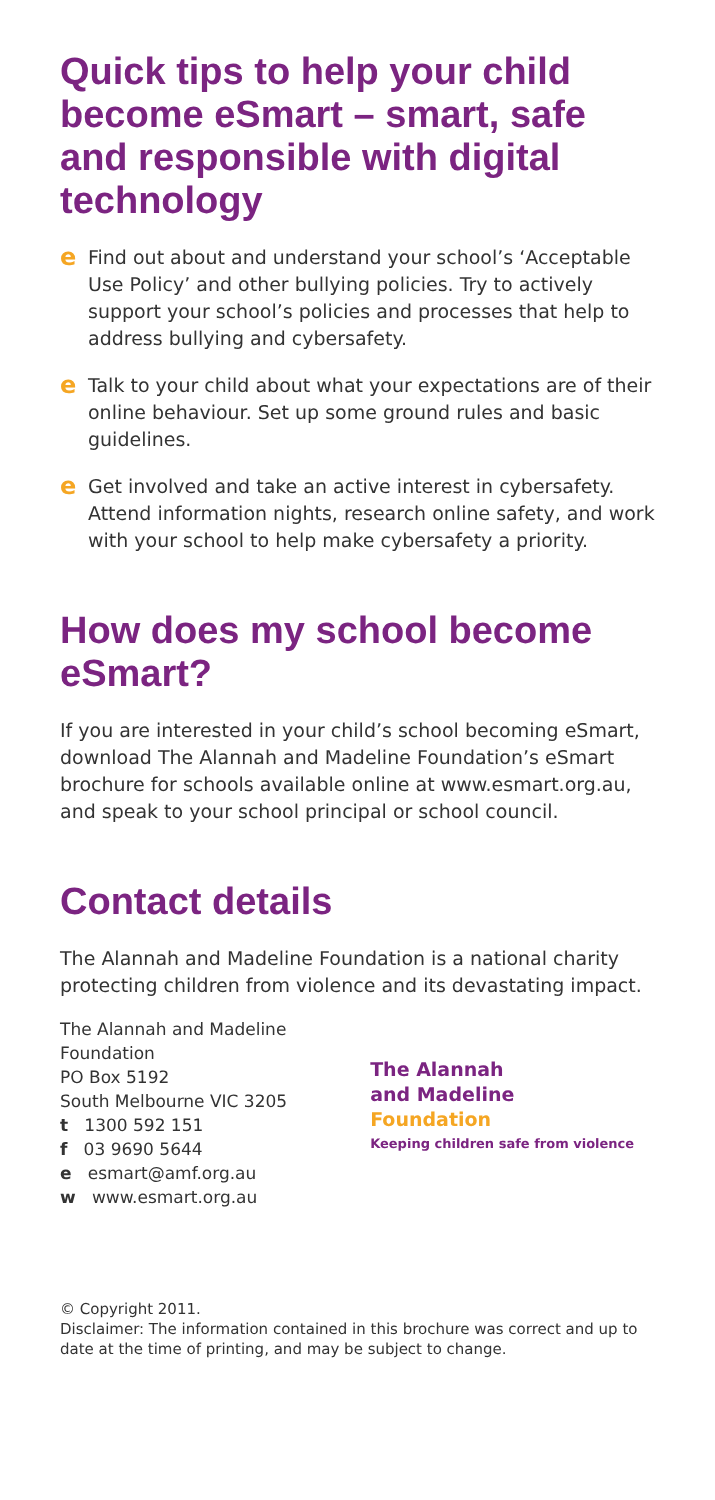Quick tips to help your child become eSmart – smart, safe and responsible with digital technology
e
Find out about and understand your school’s ‘Acceptable Use Policy’ and other bullying policies. Try to actively support your school’s policies and processes that help to address bullying and cybersafety.
e
Talk to your child about what your expectations are of their online behaviour. Set up some ground rules and basic guidelines.
e
Get involved and take an active interest in cybersafety. Attend information nights, research online safety, and work with your school to help make cybersafety a priority.
How does my school become eSmart?
If you are interested in your child’s school becoming eSmart, download The Alannah and Madeline Foundation’s eSmart brochure for schools available online at www.esmart.org.au, and speak to your school principal or school council.
Contact details
The Alannah and Madeline Foundation is a national charity protecting children from violence and its devastating impact.
The Alannah and Madeline Foundation
PO Box 5192
South Melbourne VIC 3205
t 1300 592 151
f 03 9690 5644
e esmart@amf.org.au
w www.esmart.org.au
The Alannah
and Madeline
Foundation
Keeping children safe from violence
© Copyright 2011.
Disclaimer: The information contained in this brochure was correct and up to date at the time of printing, and may be subject to change.